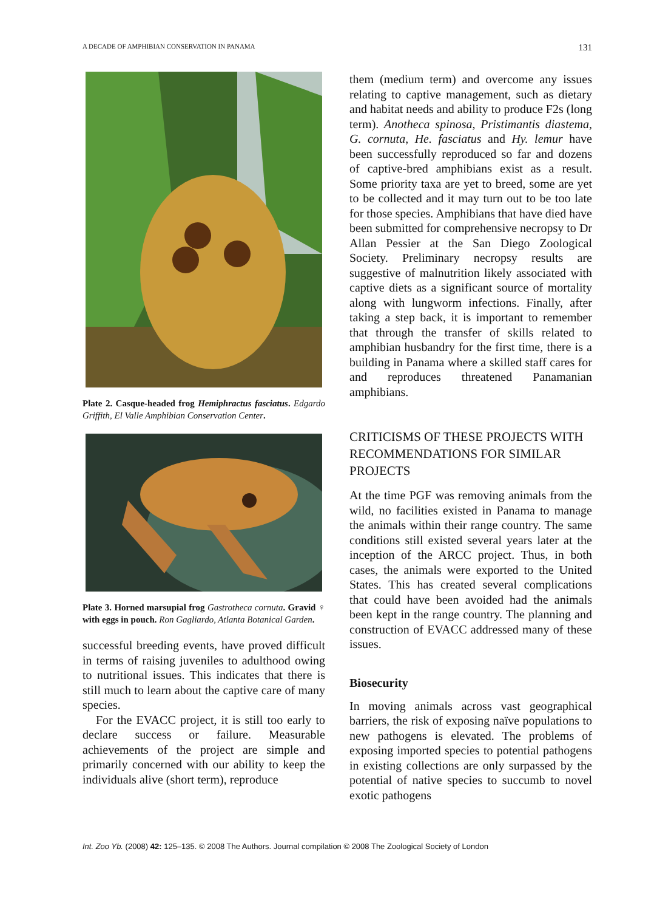A DECADE OF AMPHIBIAN CONSERVATION IN PANAMA 131
Plate 2. Casque-headed frog Hemiphractus fasciatus. Edgardo Griffith, El Valle Amphibian Conservation Center.
Plate 3. Horned marsupial frog Gastrotheca cornuta. Gravid ♀ with eggs in pouch. Ron Gagliardo, Atlanta Botanical Garden.
successful breeding events, have proved difficult in terms of raising juveniles to adulthood owing to nutritional issues. This indicates that there is still much to learn about the captive care of many species.
For the EVACC project, it is still too early to declare success or failure. Measurable achievements of the project are simple and primarily concerned with our ability to keep the individuals alive (short term), reproduce
them (medium term) and overcome any issues relating to captive management, such as dietary and habitat needs and ability to produce F2s (long term). Anotheca spinosa, Pristimantis diastema, G. cornuta, He. fasciatus and Hy. lemur have been successfully reproduced so far and dozens of captive-bred amphibians exist as a result. Some priority taxa are yet to breed, some are yet to be collected and it may turn out to be too late for those species. Amphibians that have died have been submitted for comprehensive necropsy to Dr Allan Pessier at the San Diego Zoological Society. Preliminary necropsy results are suggestive of malnutrition likely associated with captive diets as a significant source of mortality along with lungworm infections. Finally, after taking a step back, it is important to remember that through the transfer of skills related to amphibian husbandry for the first time, there is a building in Panama where a skilled staff cares for and reproduces threatened Panamanian amphibians.
CRITICISMS OF THESE PROJECTS WITH RECOMMENDATIONS FOR SIMILAR PROJECTS
At the time PGF was removing animals from the wild, no facilities existed in Panama to manage the animals within their range country. The same conditions still existed several years later at the inception of the ARCC project. Thus, in both cases, the animals were exported to the United States. This has created several complications that could have been avoided had the animals been kept in the range country. The planning and construction of EVACC addressed many of these issues.
Biosecurity
In moving animals across vast geographical barriers, the risk of exposing naïve populations to new pathogens is elevated. The problems of exposing imported species to potential pathogens in existing collections are only surpassed by the potential of native species to succumb to novel exotic pathogens
Int. Zoo Yb. (2008) 42: 125–135. © 2008 The Authors. Journal compilation © 2008 The Zoological Society of London